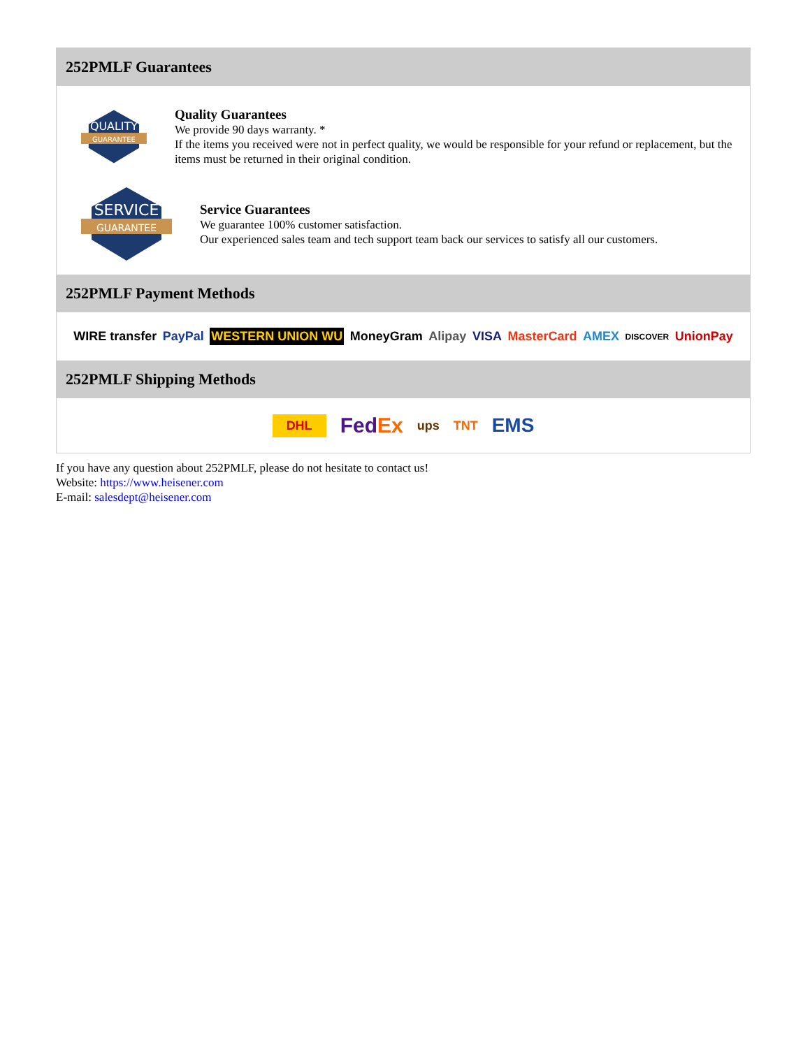252PMLF Guarantees
QUALITY
GUARANTEE
Quality Guarantees
We provide 90 days warranty. *
If the items you received were not in perfect quality, we would be responsible for your refund or replacement, but the items must be returned in their original condition.
SERVICE
GUARANTEE
Service Guarantees
We guarantee 100% customer satisfaction.
Our experienced sales team and tech support team back our services to satisfy all our customers.
252PMLF Payment Methods
WIRE transfer PayPal WESTERN UNION WU MoneyGram Alipay VISA MasterCard AMEX DISCOVER UnionPay
252PMLF Shipping Methods
DHL FedEx ups TNT EMS
If you have any question about 252PMLF, please do not hesitate to contact us!
Website: https://www.heisener.com
E-mail: salesdept@heisener.com